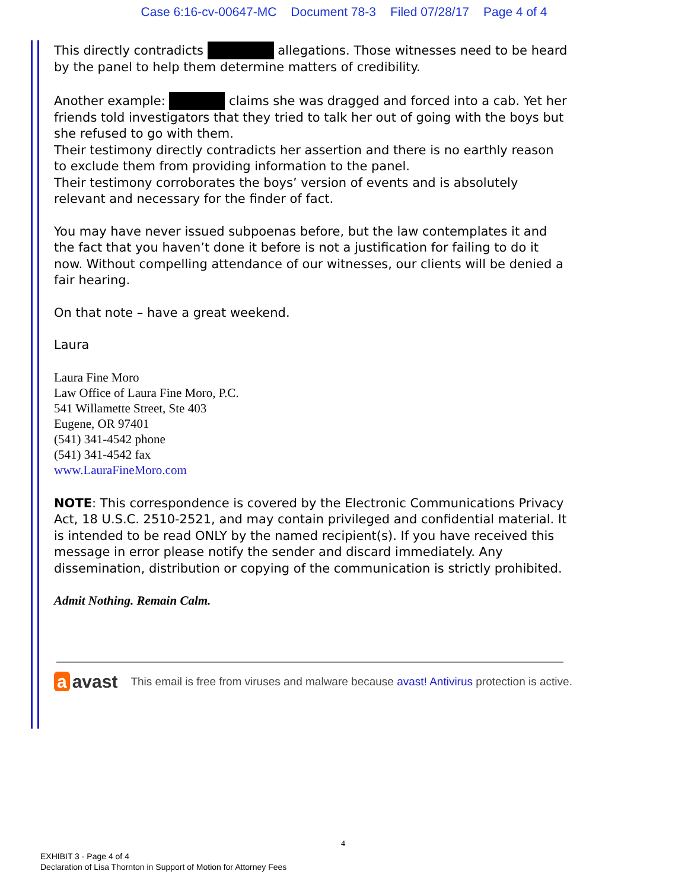Case 6:16-cv-00647-MC Document 78-3 Filed 07/28/17 Page 4 of 4
This directly contradicts allegations. Those witnesses need to be heard by the panel to help them determine matters of credibility.
Another example: claims she was dragged and forced into a cab. Yet her friends told investigators that they tried to talk her out of going with the boys but she refused to go with them.
Their testimony directly contradicts her assertion and there is no earthly reason to exclude them from providing information to the panel.
Their testimony corroborates the boys’ version of events and is absolutely relevant and necessary for the finder of fact.
You may have never issued subpoenas before, but the law contemplates it and the fact that you haven’t done it before is not a justification for failing to do it now. Without compelling attendance of our witnesses, our clients will be denied a fair hearing.
On that note – have a great weekend.
Laura
Laura Fine Moro
Law Office of Laura Fine Moro, P.C.
541 Willamette Street, Ste 403
Eugene, OR 97401
(541) 341-4542 phone
(541) 341-4542 fax
www.LauraFineMoro.com
NOTE: This correspondence is covered by the Electronic Communications Privacy Act, 18 U.S.C. 2510-2521, and may contain privileged and confidential material. It is intended to be read ONLY by the named recipient(s). If you have received this message in error please notify the sender and discard immediately. Any dissemination, distribution or copying of the communication is strictly prohibited.
Admit Nothing. Remain Calm.
a avast This email is free from viruses and malware because avast! Antivirus protection is active.
4
EXHIBIT 3 - Page 4 of 4
Declaration of Lisa Thornton in Support of Motion for Attorney Fees